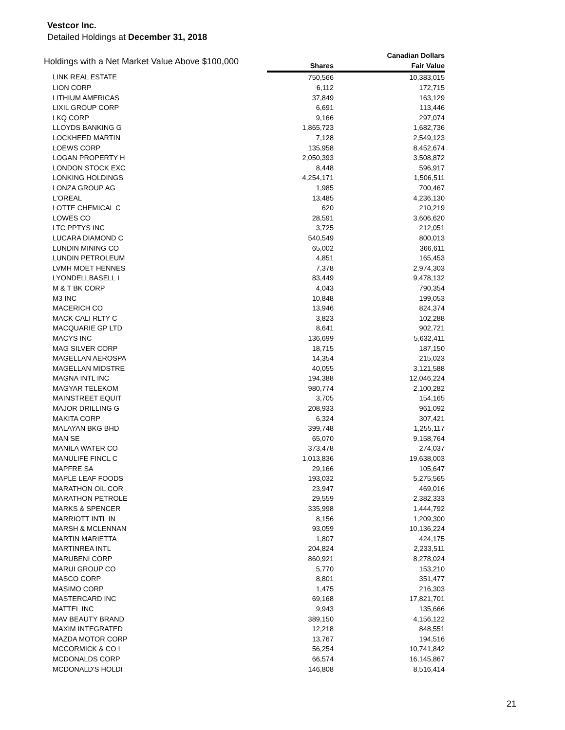Vestcor Inc.
Detailed Holdings at December 31, 2018
| Holdings with a Net Market Value Above $100,000 | | Canadian Dollars |
| --- | --- | --- |
| | Shares | Fair Value |
| LINK REAL ESTATE | 750,566 | 10,383,015 |
| LION CORP | 6,112 | 172,715 |
| LITHIUM AMERICAS | 37,849 | 163,129 |
| LIXIL GROUP CORP | 6,691 | 113,446 |
| LKQ CORP | 9,166 | 297,074 |
| LLOYDS BANKING G | 1,865,723 | 1,682,736 |
| LOCKHEED MARTIN | 7,128 | 2,549,123 |
| LOEWS CORP | 135,958 | 8,452,674 |
| LOGAN PROPERTY H | 2,050,393 | 3,508,872 |
| LONDON STOCK EXC | 8,448 | 596,917 |
| LONKING HOLDINGS | 4,254,171 | 1,506,511 |
| LONZA GROUP AG | 1,985 | 700,467 |
| L'OREAL | 13,485 | 4,236,130 |
| LOTTE CHEMICAL C | 620 | 210,219 |
| LOWES CO | 28,591 | 3,606,620 |
| LTC PPTYS INC | 3,725 | 212,051 |
| LUCARA DIAMOND C | 540,549 | 800,013 |
| LUNDIN MINING CO | 65,002 | 366,611 |
| LUNDIN PETROLEUM | 4,851 | 165,453 |
| LVMH MOET HENNES | 7,378 | 2,974,303 |
| LYONDELLBASELL I | 83,449 | 9,478,132 |
| M & T BK CORP | 4,043 | 790,354 |
| M3 INC | 10,848 | 199,053 |
| MACERICH CO | 13,946 | 824,374 |
| MACK CALI RLTY C | 3,823 | 102,288 |
| MACQUARIE GP LTD | 8,641 | 902,721 |
| MACYS INC | 136,699 | 5,632,411 |
| MAG SILVER CORP | 18,715 | 187,150 |
| MAGELLAN AEROSPA | 14,354 | 215,023 |
| MAGELLAN MIDSTRE | 40,055 | 3,121,588 |
| MAGNA INTL INC | 194,388 | 12,046,224 |
| MAGYAR TELEKOM | 980,774 | 2,100,282 |
| MAINSTREET EQUIT | 3,705 | 154,165 |
| MAJOR DRILLING G | 208,933 | 961,092 |
| MAKITA CORP | 6,324 | 307,421 |
| MALAYAN BKG BHD | 399,748 | 1,255,117 |
| MAN SE | 65,070 | 9,158,764 |
| MANILA WATER CO | 373,478 | 274,037 |
| MANULIFE FINCL C | 1,013,836 | 19,638,003 |
| MAPFRE SA | 29,166 | 105,647 |
| MAPLE LEAF FOODS | 193,032 | 5,275,565 |
| MARATHON OIL COR | 23,947 | 469,016 |
| MARATHON PETROLE | 29,559 | 2,382,333 |
| MARKS & SPENCER | 335,998 | 1,444,792 |
| MARRIOTT INTL IN | 8,156 | 1,209,300 |
| MARSH & MCLENNAN | 93,059 | 10,136,224 |
| MARTIN MARIETTA | 1,807 | 424,175 |
| MARTINREA INTL | 204,824 | 2,233,511 |
| MARUBENI CORP | 860,921 | 8,278,024 |
| MARUI GROUP CO | 5,770 | 153,210 |
| MASCO CORP | 8,801 | 351,477 |
| MASIMO CORP | 1,475 | 216,303 |
| MASTERCARD INC | 69,168 | 17,821,701 |
| MATTEL INC | 9,943 | 135,666 |
| MAV BEAUTY BRAND | 389,150 | 4,156,122 |
| MAXIM INTEGRATED | 12,218 | 848,551 |
| MAZDA MOTOR CORP | 13,767 | 194,516 |
| MCCORMICK & CO I | 56,254 | 10,741,842 |
| MCDONALDS CORP | 66,574 | 16,145,867 |
| MCDONALD'S HOLDI | 146,808 | 8,516,414 |
21